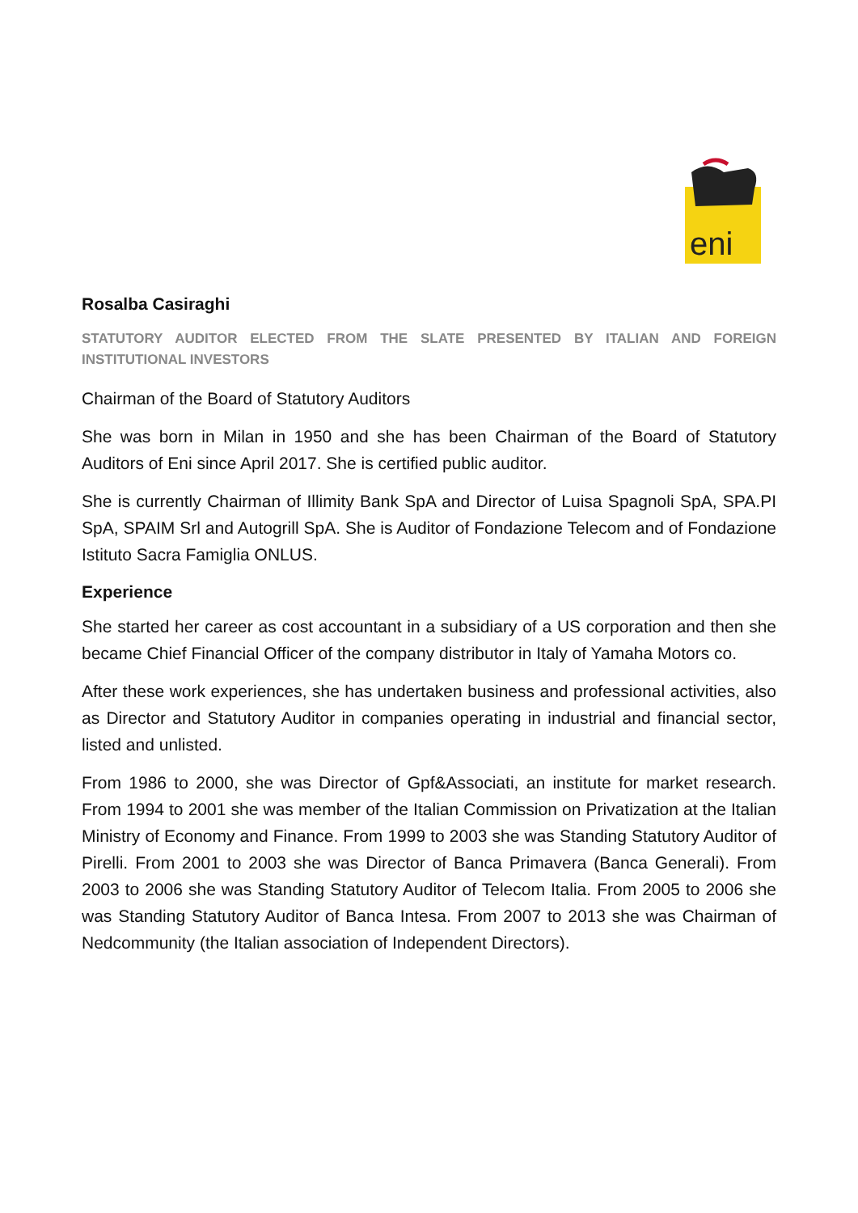eni
Rosalba Casiraghi
STATUTORY AUDITOR ELECTED FROM THE SLATE PRESENTED BY ITALIAN AND FOREIGN INSTITUTIONAL INVESTORS
Chairman of the Board of Statutory Auditors
She was born in Milan in 1950 and she has been Chairman of the Board of Statutory Auditors of Eni since April 2017. She is certified public auditor.
She is currently Chairman of Illimity Bank SpA and Director of Luisa Spagnoli SpA, SPA.PI SpA, SPAIM Srl and Autogrill SpA. She is Auditor of Fondazione Telecom and of Fondazione Istituto Sacra Famiglia ONLUS.
Experience
She started her career as cost accountant in a subsidiary of a US corporation and then she became Chief Financial Officer of the company distributor in Italy of Yamaha Motors co.
After these work experiences, she has undertaken business and professional activities, also as Director and Statutory Auditor in companies operating in industrial and financial sector, listed and unlisted.
From 1986 to 2000, she was Director of Gpf&Associati, an institute for market research. From 1994 to 2001 she was member of the Italian Commission on Privatization at the Italian Ministry of Economy and Finance. From 1999 to 2003 she was Standing Statutory Auditor of Pirelli. From 2001 to 2003 she was Director of Banca Primavera (Banca Generali). From 2003 to 2006 she was Standing Statutory Auditor of Telecom Italia. From 2005 to 2006 she was Standing Statutory Auditor of Banca Intesa. From 2007 to 2013 she was Chairman of Nedcommunity (the Italian association of Independent Directors).